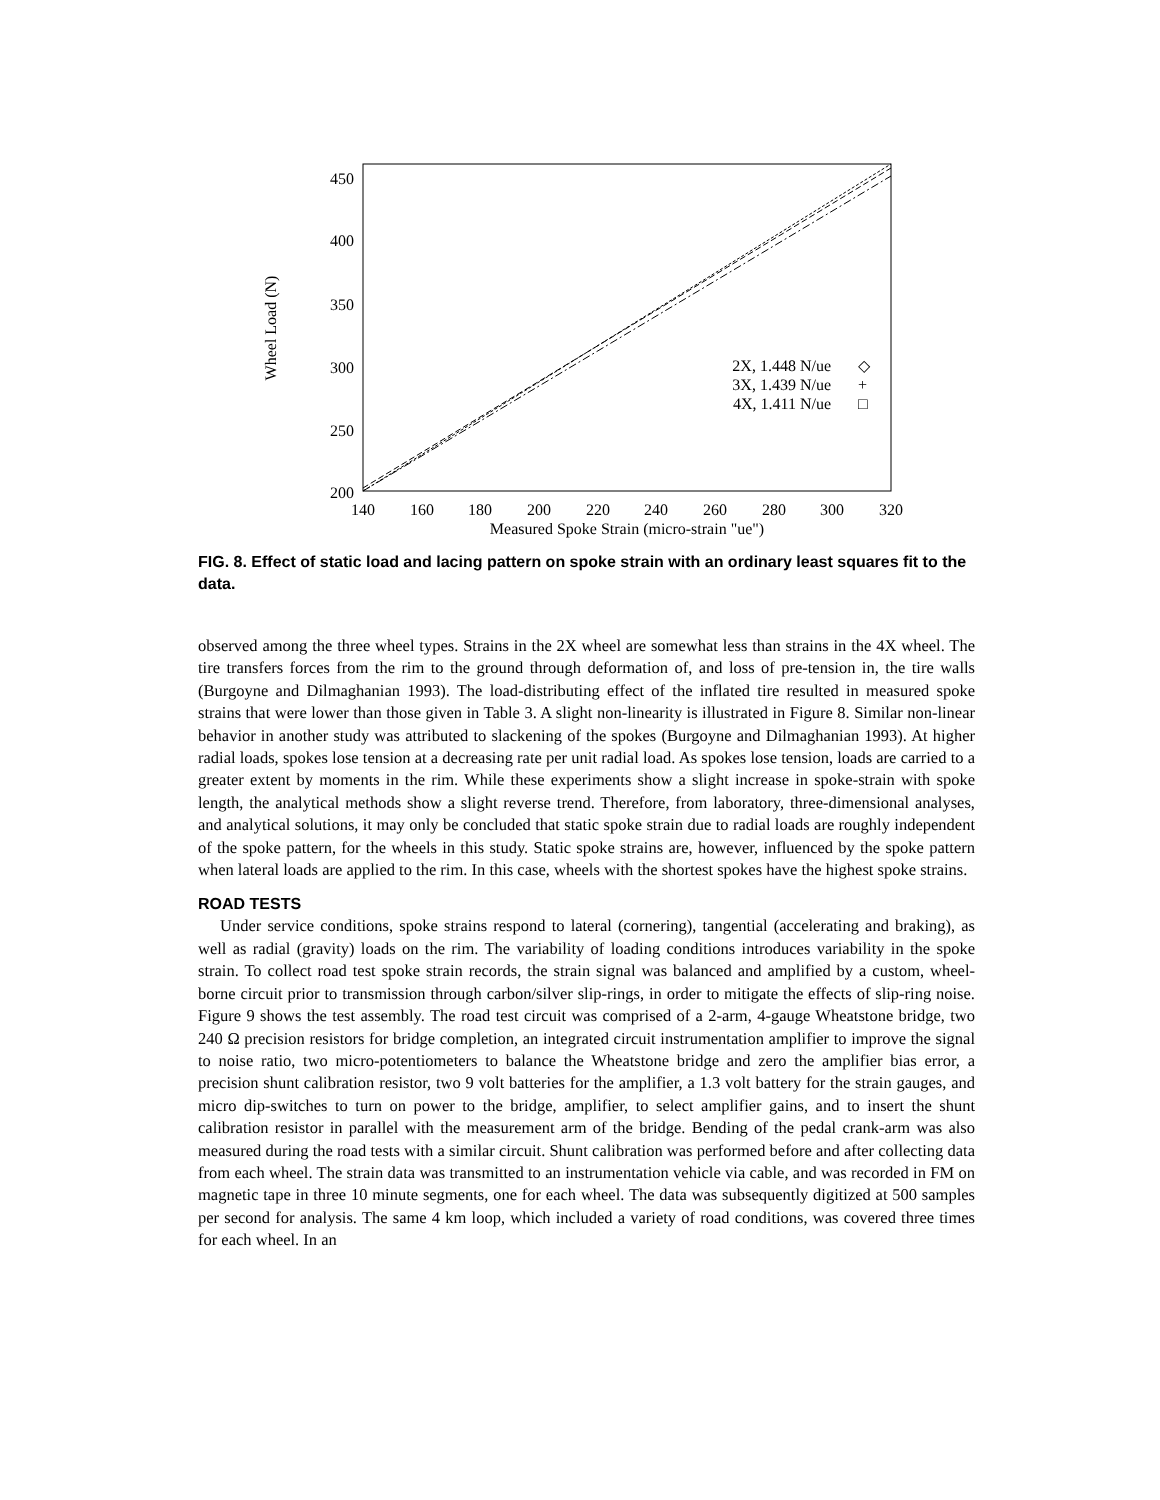450
400
350
300
250
200
140
160
180
200
220
240
260
280
300
320
Measured Spoke Strain (micro-strain "ue")
Wheel Load (N)
2X, 1.448 N/ue
3X, 1.439 N/ue
4X, 1.411 N/ue
◇
+
□
FIG. 8. Effect of static load and lacing pattern on spoke strain with an ordinary least squares fit to the data.
observed among the three wheel types. Strains in the 2X wheel are somewhat less than strains in the 4X wheel. The tire transfers forces from the rim to the ground through deformation of, and loss of pre-tension in, the tire walls (Burgoyne and Dilmaghanian 1993). The load-distributing effect of the inflated tire resulted in measured spoke strains that were lower than those given in Table 3. A slight non-linearity is illustrated in Figure 8. Similar non-linear behavior in another study was attributed to slackening of the spokes (Burgoyne and Dilmaghanian 1993). At higher radial loads, spokes lose tension at a decreasing rate per unit radial load. As spokes lose tension, loads are carried to a greater extent by moments in the rim. While these experiments show a slight increase in spoke-strain with spoke length, the analytical methods show a slight reverse trend. Therefore, from laboratory, three-dimensional analyses, and analytical solutions, it may only be concluded that static spoke strain due to radial loads are roughly independent of the spoke pattern, for the wheels in this study. Static spoke strains are, however, influenced by the spoke pattern when lateral loads are applied to the rim. In this case, wheels with the shortest spokes have the highest spoke strains.
ROAD TESTS
Under service conditions, spoke strains respond to lateral (cornering), tangential (accelerating and braking), as well as radial (gravity) loads on the rim. The variability of loading conditions introduces variability in the spoke strain. To collect road test spoke strain records, the strain signal was balanced and amplified by a custom, wheel-borne circuit prior to transmission through carbon/silver slip-rings, in order to mitigate the effects of slip-ring noise. Figure 9 shows the test assembly. The road test circuit was comprised of a 2-arm, 4-gauge Wheatstone bridge, two 240 Ω precision resistors for bridge completion, an integrated circuit instrumentation amplifier to improve the signal to noise ratio, two micro-potentiometers to balance the Wheatstone bridge and zero the amplifier bias error, a precision shunt calibration resistor, two 9 volt batteries for the amplifier, a 1.3 volt battery for the strain gauges, and micro dip-switches to turn on power to the bridge, amplifier, to select amplifier gains, and to insert the shunt calibration resistor in parallel with the measurement arm of the bridge. Bending of the pedal crank-arm was also measured during the road tests with a similar circuit. Shunt calibration was performed before and after collecting data from each wheel. The strain data was transmitted to an instrumentation vehicle via cable, and was recorded in FM on magnetic tape in three 10 minute segments, one for each wheel. The data was subsequently digitized at 500 samples per second for analysis. The same 4 km loop, which included a variety of road conditions, was covered three times for each wheel. In an